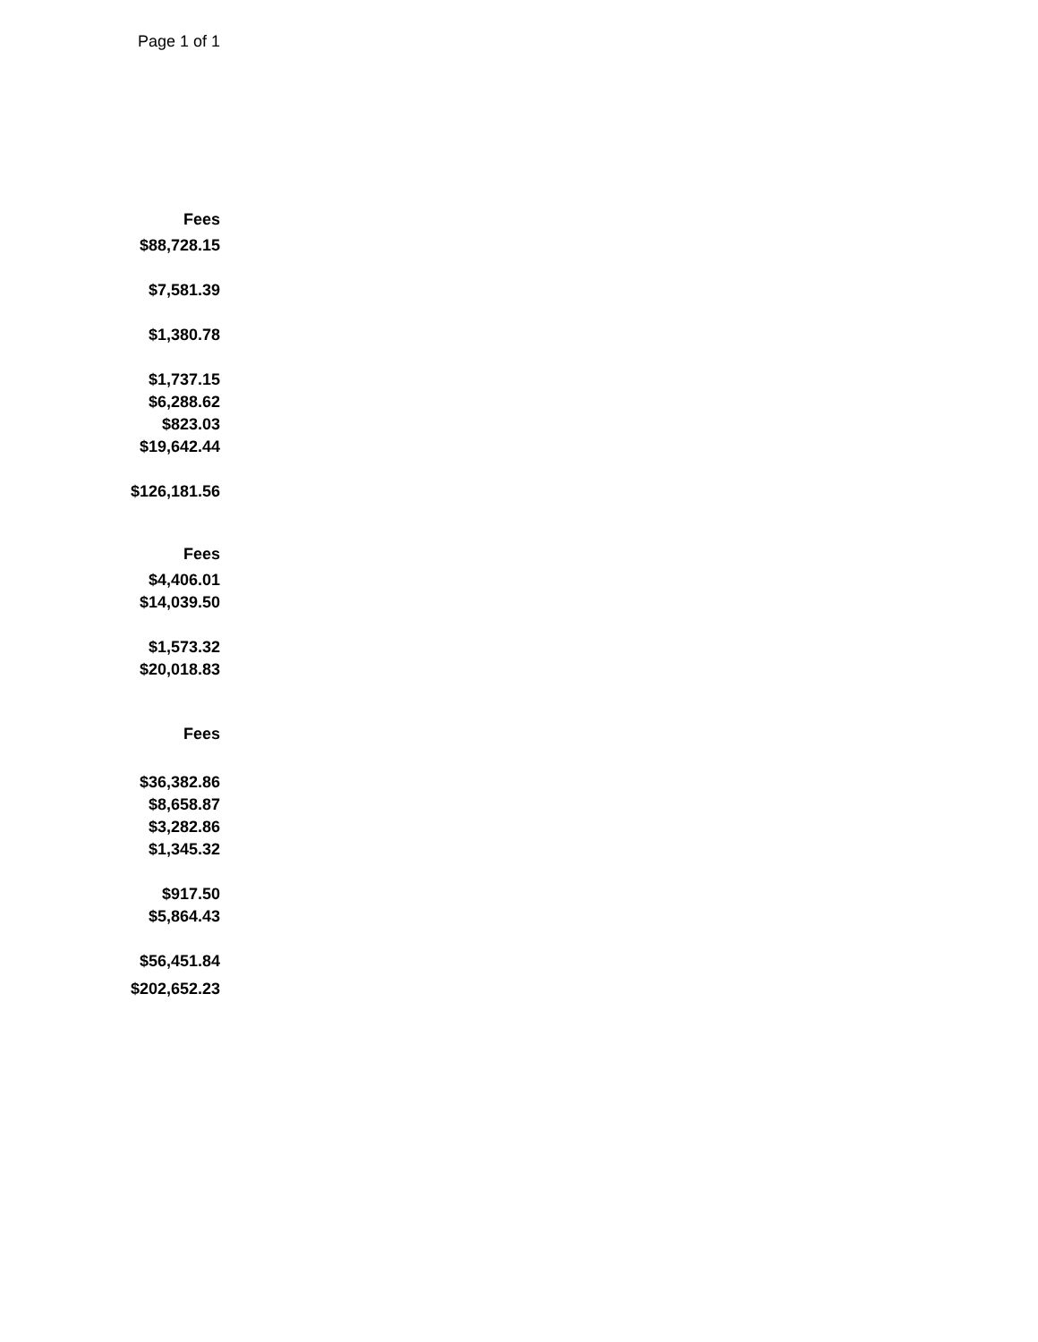Page 1 of 1
| Fees |
| --- |
| $88,728.15 |
| $7,581.39 |
| $1,380.78 |
| $1,737.15 |
| $6,288.62 |
| $823.03 |
| $19,642.44 |
| $126,181.56 |
| Fees |
| $4,406.01 |
| $14,039.50 |
| $1,573.32 |
| $20,018.83 |
| Fees |
| $36,382.86 |
| $8,658.87 |
| $3,282.86 |
| $1,345.32 |
| $917.50 |
| $5,864.43 |
| $56,451.84 |
| $202,652.23 |